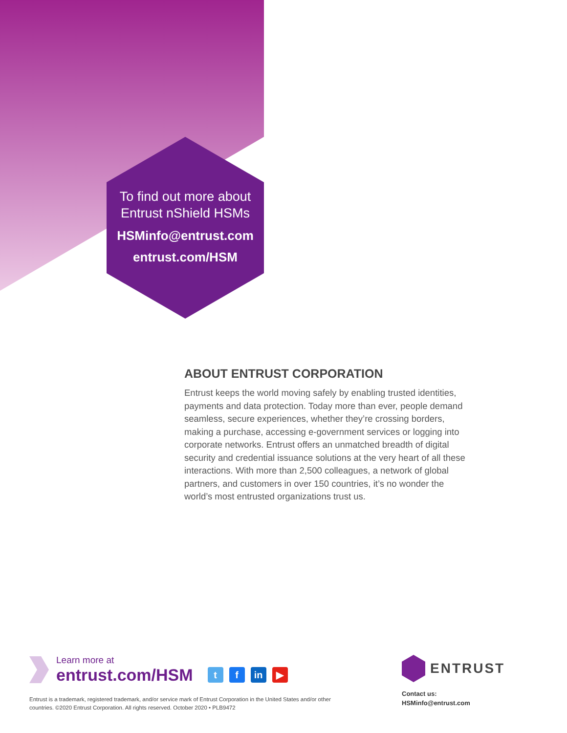To find out more about
Entrust nShield HSMs
HSMinfo@entrust.com
entrust.com/HSM
ABOUT ENTRUST CORPORATION
Entrust keeps the world moving safely by enabling trusted identities, payments and data protection. Today more than ever, people demand seamless, secure experiences, whether they’re crossing borders, making a purchase, accessing e-government services or logging into corporate networks. Entrust offers an unmatched breadth of digital security and credential issuance solutions at the very heart of all these interactions. With more than 2,500 colleagues, a network of global partners, and customers in over 150 countries, it’s no wonder the world’s most entrusted organizations trust us.
Learn more at
entrust.com/HSM
tf in ▶
Entrust is a trademark, registered trademark, and/or service mark of Entrust Corporation in the United States and/or other countries. ©2020 Entrust Corporation. All rights reserved. October 2020 • PLB9472
ENTRUST
Contact us:
HSMinfo@entrust.com